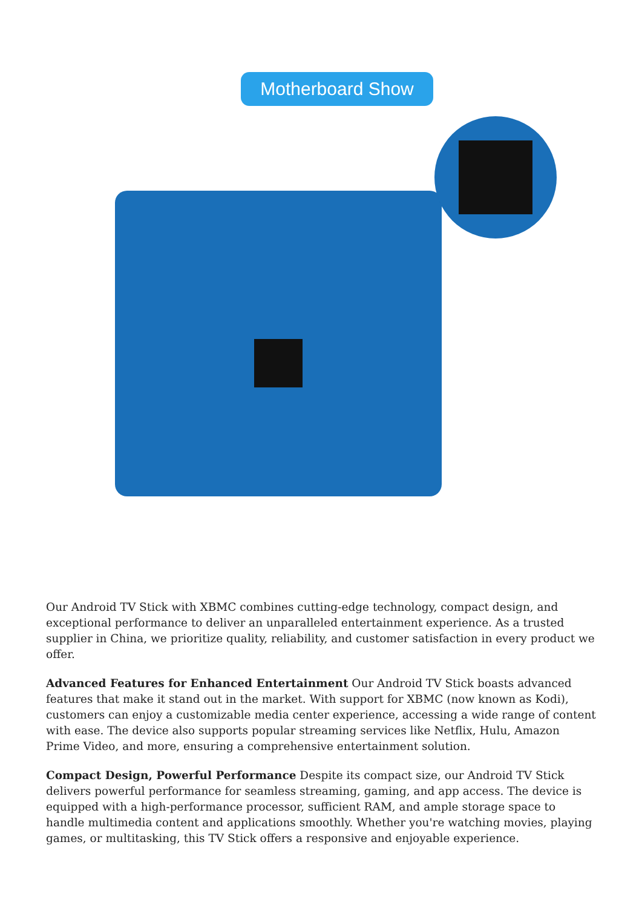Motherboard Show
Our Android TV Stick with XBMC combines cutting-edge technology, compact design, and exceptional performance to deliver an unparalleled entertainment experience. As a trusted supplier in China, we prioritize quality, reliability, and customer satisfaction in every product we offer.
Advanced Features for Enhanced Entertainment Our Android TV Stick boasts advanced features that make it stand out in the market. With support for XBMC (now known as Kodi), customers can enjoy a customizable media center experience, accessing a wide range of content with ease. The device also supports popular streaming services like Netflix, Hulu, Amazon Prime Video, and more, ensuring a comprehensive entertainment solution.
Compact Design, Powerful Performance Despite its compact size, our Android TV Stick delivers powerful performance for seamless streaming, gaming, and app access. The device is equipped with a high-performance processor, sufficient RAM, and ample storage space to handle multimedia content and applications smoothly. Whether you're watching movies, playing games, or multitasking, this TV Stick offers a responsive and enjoyable experience.